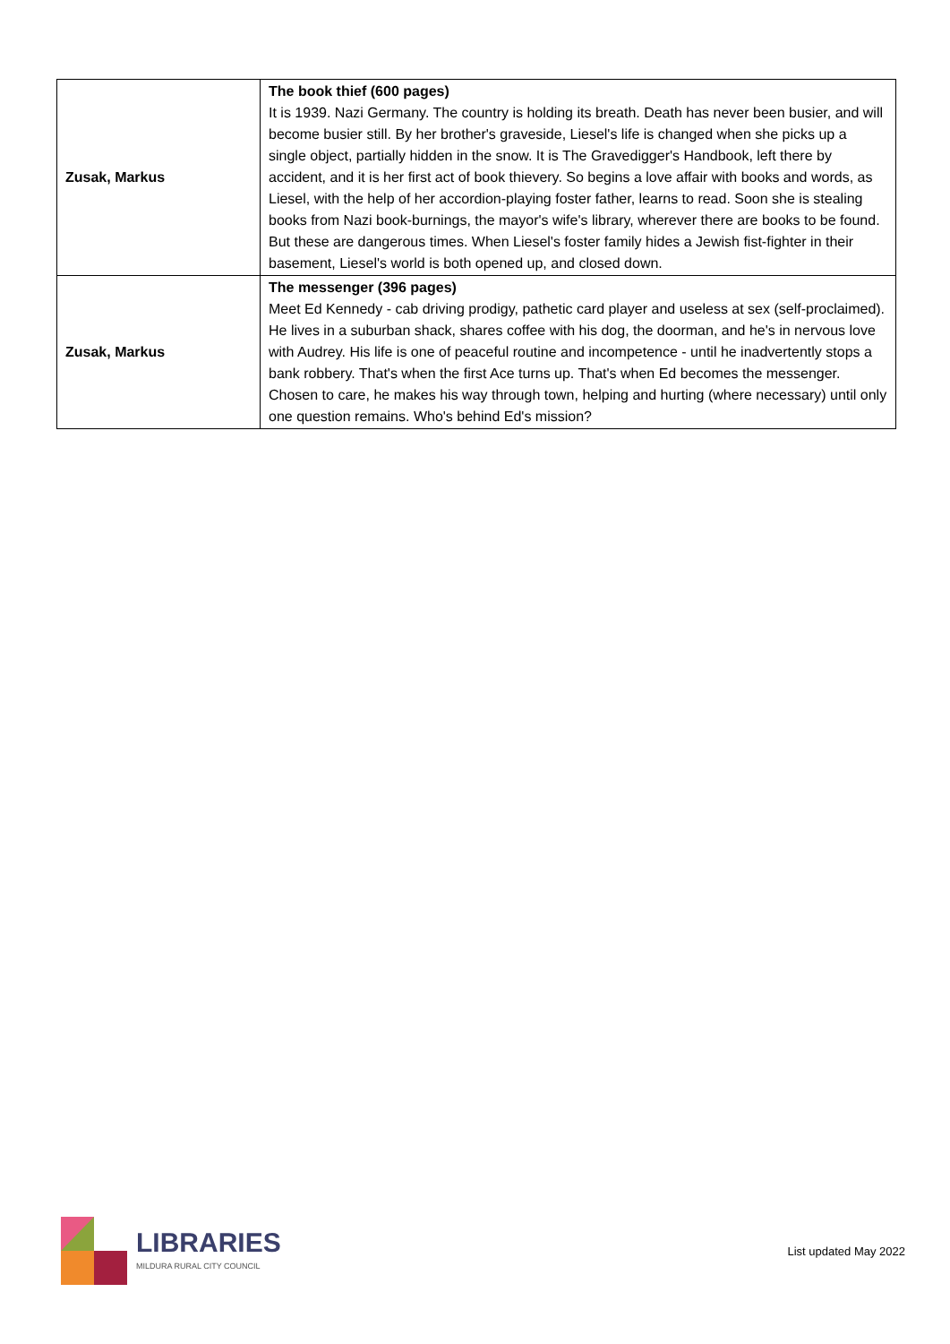| Zusak, Markus | The book thief (600 pages) It is 1939. Nazi Germany. The country is holding its breath. Death has never been busier, and will become busier still. By her brother's graveside, Liesel's life is changed when she picks up a single object, partially hidden in the snow. It is The Gravedigger's Handbook, left there by accident, and it is her first act of book thievery. So begins a love affair with books and words, as Liesel, with the help of her accordion-playing foster father, learns to read. Soon she is stealing books from Nazi book-burnings, the mayor's wife's library, wherever there are books to be found. But these are dangerous times. When Liesel's foster family hides a Jewish fist-fighter in their basement, Liesel's world is both opened up, and closed down. |
| Zusak, Markus | The messenger (396 pages) Meet Ed Kennedy - cab driving prodigy, pathetic card player and useless at sex (self-proclaimed). He lives in a suburban shack, shares coffee with his dog, the doorman, and he's in nervous love with Audrey. His life is one of peaceful routine and incompetence - until he inadvertently stops a bank robbery. That's when the first Ace turns up. That's when Ed becomes the messenger. Chosen to care, he makes his way through town, helping and hurting (where necessary) until only one question remains. Who's behind Ed's mission? |
LIBRARIES
MILDURA RURAL CITY COUNCIL
List updated May 2022